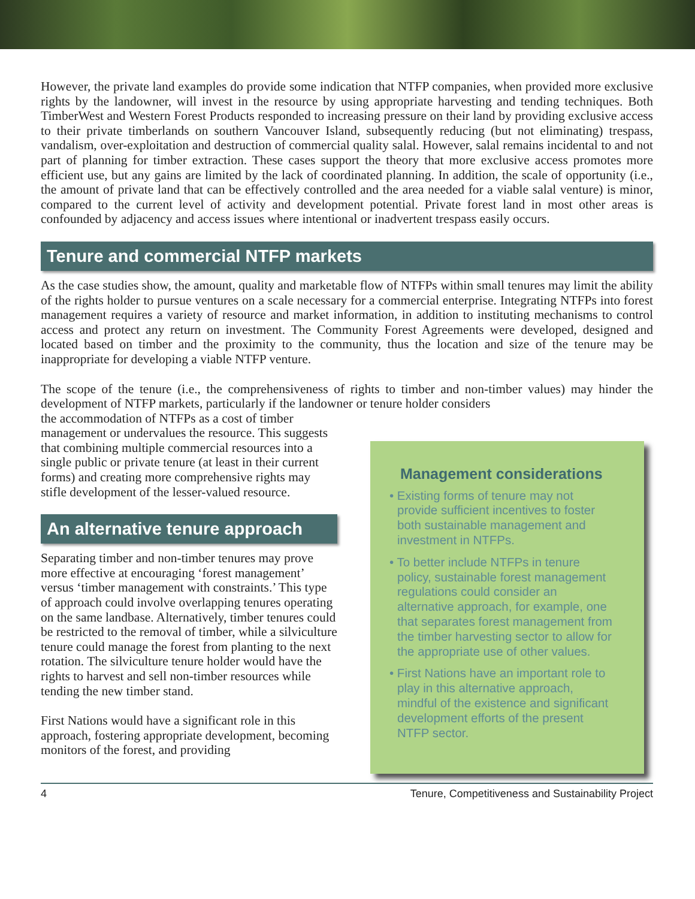However, the private land examples do provide some indication that NTFP companies, when provided more exclusive rights by the landowner, will invest in the resource by using appropriate harvesting and tending techniques. Both TimberWest and Western Forest Products responded to increasing pressure on their land by providing exclusive access to their private timberlands on southern Vancouver Island, subsequently reducing (but not eliminating) trespass, vandalism, over-exploitation and destruction of commercial quality salal. However, salal remains incidental to and not part of planning for timber extraction. These cases support the theory that more exclusive access promotes more efficient use, but any gains are limited by the lack of coordinated planning. In addition, the scale of opportunity (i.e., the amount of private land that can be effectively controlled and the area needed for a viable salal venture) is minor, compared to the current level of activity and development potential. Private forest land in most other areas is confounded by adjacency and access issues where intentional or inadvertent trespass easily occurs.
Tenure and commercial NTFP markets
As the case studies show, the amount, quality and marketable flow of NTFPs within small tenures may limit the ability of the rights holder to pursue ventures on a scale necessary for a commercial enterprise. Integrating NTFPs into forest management requires a variety of resource and market information, in addition to instituting mechanisms to control access and protect any return on investment. The Community Forest Agreements were developed, designed and located based on timber and the proximity to the community, thus the location and size of the tenure may be inappropriate for developing a viable NTFP venture.
The scope of the tenure (i.e., the comprehensiveness of rights to timber and non-timber values) may hinder the development of NTFP markets, particularly if the landowner or tenure holder considers
the accommodation of NTFPs as a cost of timber management or undervalues the resource. This suggests that combining multiple commercial resources into a single public or private tenure (at least in their current forms) and creating more comprehensive rights may stifle development of the lesser-valued resource.
An alternative tenure approach
Separating timber and non-timber tenures may prove more effective at encouraging ‘forest management’ versus ‘timber management with constraints.’ This type of approach could involve overlapping tenures operating on the same landbase. Alternatively, timber tenures could be restricted to the removal of timber, while a silviculture tenure could manage the forest from planting to the next rotation. The silviculture tenure holder would have the rights to harvest and sell non-timber resources while tending the new timber stand.
First Nations would have a significant role in this approach, fostering appropriate development, becoming monitors of the forest, and providing
Management considerations
• Existing forms of tenure may not provide sufficient incentives to foster both sustainable management and investment in NTFPs.
• To better include NTFPs in tenure policy, sustainable forest management regulations could consider an alternative approach, for example, one that separates forest management from the timber harvesting sector to allow for the appropriate use of other values.
• First Nations have an important role to play in this alternative approach, mindful of the existence and significant development efforts of the present NTFP sector.
4 Tenure, Competitiveness and Sustainability Project